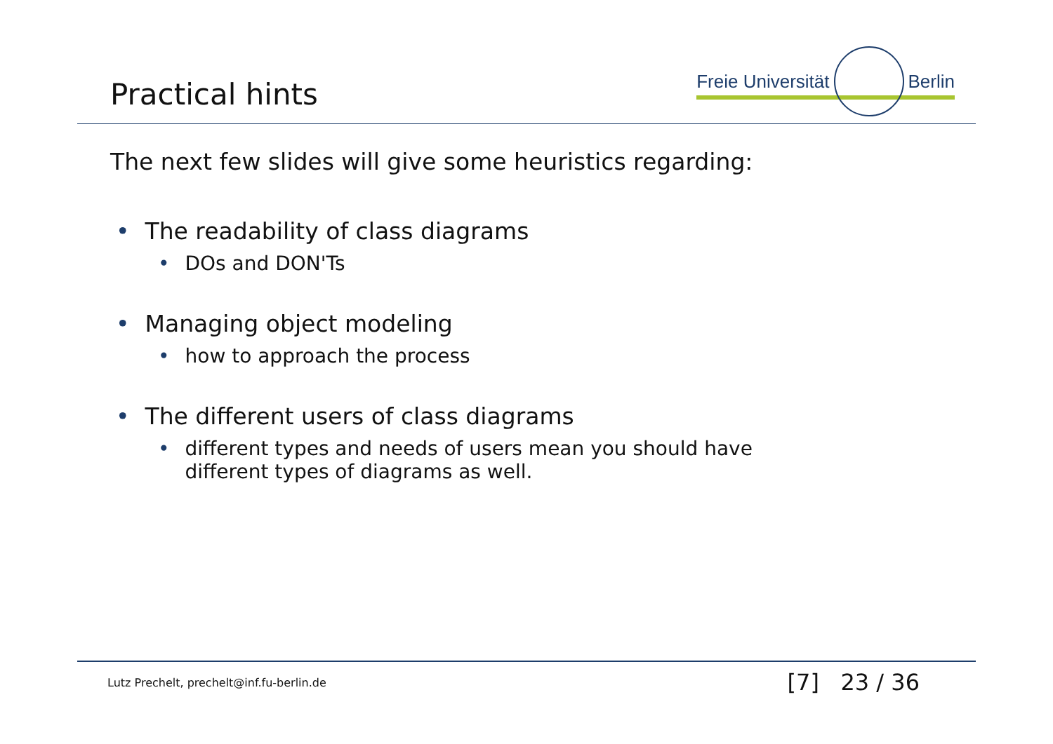Practical hints
Freie Universität Berlin
The next few slides will give some heuristics regarding:
• The readability of class diagrams
• DOs and DON'Ts
• Managing object modeling
• how to approach the process
• The different users of class diagrams
• different types and needs of users mean you should have
different types of diagrams as well.
Lutz Prechelt, prechelt@inf.fu-berlin.de [7] 23 / 36